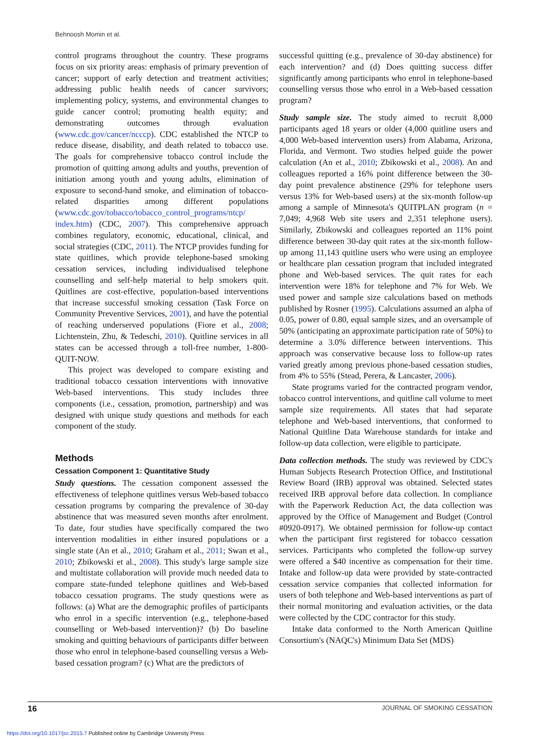Behnoosh Momin et al.
control programs throughout the country. These programs focus on six priority areas: emphasis of primary prevention of cancer; support of early detection and treatment activities; addressing public health needs of cancer survivors; implementing policy, systems, and environmental changes to guide cancer control; promoting health equity; and demonstrating outcomes through evaluation (www.cdc.gov/cancer/ncccp). CDC established the NTCP to reduce disease, disability, and death related to tobacco use. The goals for comprehensive tobacco control include the promotion of quitting among adults and youths, prevention of initiation among youth and young adults, elimination of exposure to second-hand smoke, and elimination of tobacco-related disparities among different populations (www.cdc.gov/tobacco/tobacco_control_programs/ntcp/ index.htm) (CDC, 2007). This comprehensive approach combines regulatory, economic, educational, clinical, and social strategies (CDC, 2011). The NTCP provides funding for state quitlines, which provide telephone-based smoking cessation services, including individualised telephone counselling and self-help material to help smokers quit. Quitlines are cost-effective, population-based interventions that increase successful smoking cessation (Task Force on Community Preventive Services, 2001), and have the potential of reaching underserved populations (Fiore et al., 2008; Lichtenstein, Zhu, & Tedeschi, 2010). Quitline services in all states can be accessed through a toll-free number, 1-800-QUIT-NOW.
This project was developed to compare existing and traditional tobacco cessation interventions with innovative Web-based interventions. This study includes three components (i.e., cessation, promotion, partnership) and was designed with unique study questions and methods for each component of the study.
Methods
Cessation Component 1: Quantitative Study
Study questions. The cessation component assessed the effectiveness of telephone quitlines versus Web-based tobacco cessation programs by comparing the prevalence of 30-day abstinence that was measured seven months after enrolment. To date, four studies have specifically compared the two intervention modalities in either insured populations or a single state (An et al., 2010; Graham et al., 2011; Swan et al., 2010; Zbikowski et al., 2008). This study's large sample size and multistate collaboration will provide much needed data to compare state-funded telephone quitlines and Web-based tobacco cessation programs. The study questions were as follows: (a) What are the demographic profiles of participants who enrol in a specific intervention (e.g., telephone-based counselling or Web-based intervention)? (b) Do baseline smoking and quitting behaviours of participants differ between those who enrol in telephone-based counselling versus a Web-based cessation program? (c) What are the predictors of
successful quitting (e.g., prevalence of 30-day abstinence) for each intervention? and (d) Does quitting success differ significantly among participants who enrol in telephone-based counselling versus those who enrol in a Web-based cessation program?
Study sample size. The study aimed to recruit 8,000 participants aged 18 years or older (4,000 quitline users and 4,000 Web-based intervention users) from Alabama, Arizona, Florida, and Vermont. Two studies helped guide the power calculation (An et al., 2010; Zbikowski et al., 2008). An and colleagues reported a 16% point difference between the 30-day point prevalence abstinence (29% for telephone users versus 13% for Web-based users) at the six-month follow-up among a sample of Minnesota's QUITPLAN program (n = 7,049; 4,968 Web site users and 2,351 telephone users). Similarly, Zbikowski and colleagues reported an 11% point difference between 30-day quit rates at the six-month follow-up among 11,143 quitline users who were using an employee or healthcare plan cessation program that included integrated phone and Web-based services. The quit rates for each intervention were 18% for telephone and 7% for Web. We used power and sample size calculations based on methods published by Rosner (1995). Calculations assumed an alpha of 0.05, power of 0.80, equal sample sizes, and an oversample of 50% (anticipating an approximate participation rate of 50%) to determine a 3.0% difference between interventions. This approach was conservative because loss to follow-up rates varied greatly among previous phone-based cessation studies, from 4% to 55% (Stead, Perera, & Lancaster, 2006).
State programs varied for the contracted program vendor, tobacco control interventions, and quitline call volume to meet sample size requirements. All states that had separate telephone and Web-based interventions, that conformed to National Quitline Data Warehouse standards for intake and follow-up data collection, were eligible to participate.
Data collection methods. The study was reviewed by CDC's Human Subjects Research Protection Office, and Institutional Review Board (IRB) approval was obtained. Selected states received IRB approval before data collection. In compliance with the Paperwork Reduction Act, the data collection was approved by the Office of Management and Budget (Control #0920-0917). We obtained permission for follow-up contact when the participant first registered for tobacco cessation services. Participants who completed the follow-up survey were offered a $40 incentive as compensation for their time. Intake and follow-up data were provided by state-contracted cessation service companies that collected information for users of both telephone and Web-based interventions as part of their normal monitoring and evaluation activities, or the data were collected by the CDC contractor for this study.
Intake data conformed to the North American Quitline Consortium's (NAQC's) Minimum Data Set (MDS)
16 JOURNAL OF SMOKING CESSATION
https://doi.org/10.1017/jsc.2015.7 Published online by Cambridge University Press